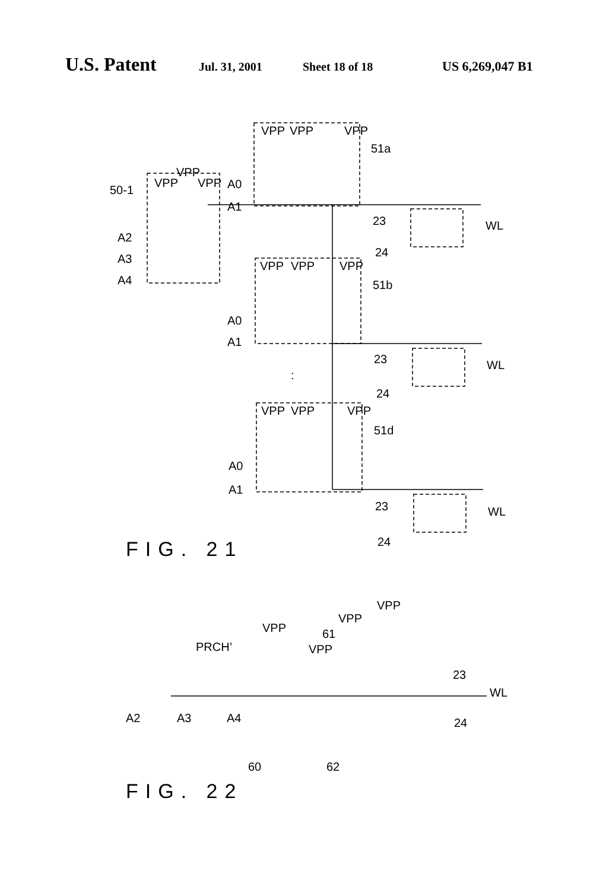U.S. Patent Jul. 31, 2001 Sheet 18 of 18 US 6,269,047 B1
VPP
VPP
VPP
51a
VPP
VPP
VPP
50-1
A0
A1
A2
A3
A4
23
24
WL
VPP
VPP
VPP
51b
A0
A1
23
24
WL
VPP
VPP
VPP
51d
A0
A1
23
24
WL
:
FIG. 21
VPP
VPP
VPP
61
VPP
PRCH’
23
WL
A2
A3
A4
24
60
62
FIG. 22